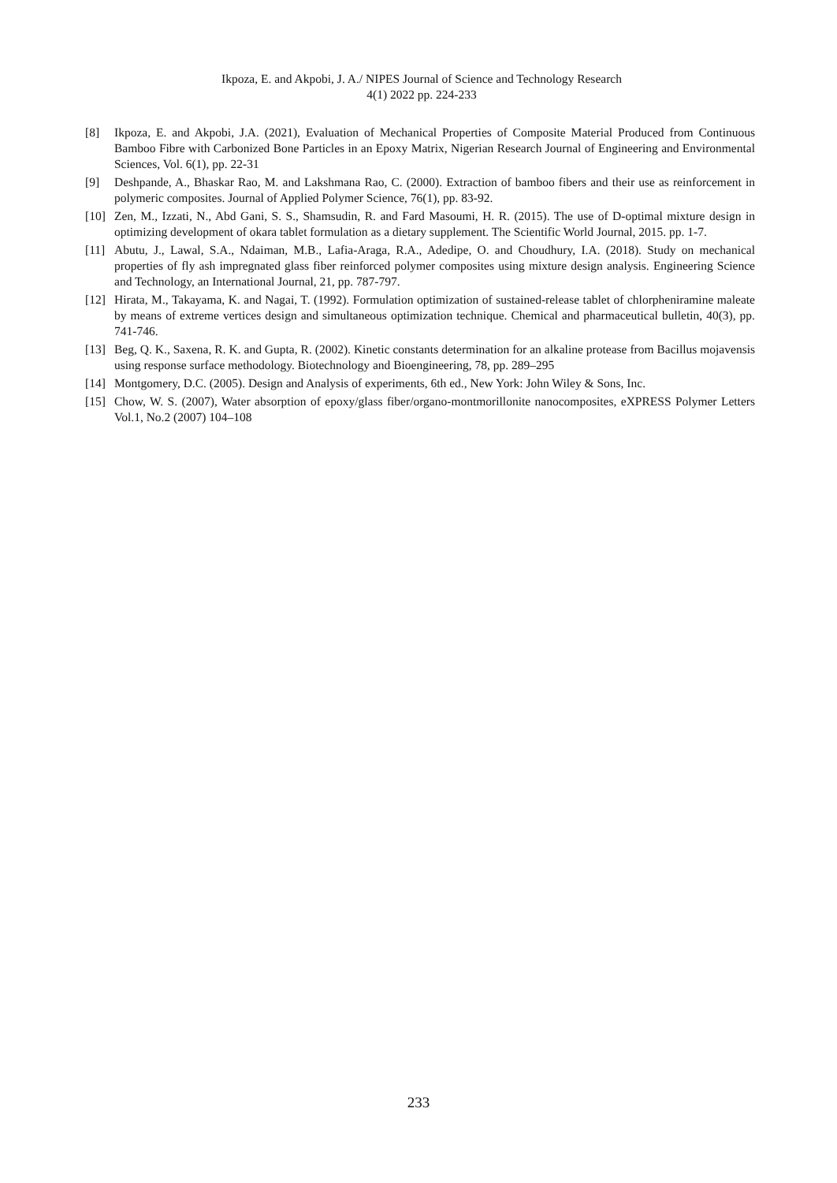Ikpoza, E. and Akpobi, J. A./ NIPES Journal of Science and Technology Research
4(1) 2022 pp. 224-233
[8] Ikpoza, E. and Akpobi, J.A. (2021), Evaluation of Mechanical Properties of Composite Material Produced from Continuous Bamboo Fibre with Carbonized Bone Particles in an Epoxy Matrix, Nigerian Research Journal of Engineering and Environmental Sciences, Vol. 6(1), pp. 22-31
[9] Deshpande, A., Bhaskar Rao, M. and Lakshmana Rao, C. (2000). Extraction of bamboo fibers and their use as reinforcement in polymeric composites. Journal of Applied Polymer Science, 76(1), pp. 83-92.
[10] Zen, M., Izzati, N., Abd Gani, S. S., Shamsudin, R. and Fard Masoumi, H. R. (2015). The use of D-optimal mixture design in optimizing development of okara tablet formulation as a dietary supplement. The Scientific World Journal, 2015. pp. 1-7.
[11] Abutu, J., Lawal, S.A., Ndaiman, M.B., Lafia-Araga, R.A., Adedipe, O. and Choudhury, I.A. (2018). Study on mechanical properties of fly ash impregnated glass fiber reinforced polymer composites using mixture design analysis. Engineering Science and Technology, an International Journal, 21, pp. 787-797.
[12] Hirata, M., Takayama, K. and Nagai, T. (1992). Formulation optimization of sustained-release tablet of chlorpheniramine maleate by means of extreme vertices design and simultaneous optimization technique. Chemical and pharmaceutical bulletin, 40(3), pp. 741-746.
[13] Beg, Q. K., Saxena, R. K. and Gupta, R. (2002). Kinetic constants determination for an alkaline protease from Bacillus mojavensis using response surface methodology. Biotechnology and Bioengineering, 78, pp. 289–295
[14] Montgomery, D.C. (2005). Design and Analysis of experiments, 6th ed., New York: John Wiley & Sons, Inc.
[15] Chow, W. S. (2007), Water absorption of epoxy/glass fiber/organo-montmorillonite nanocomposites, eXPRESS Polymer Letters Vol.1, No.2 (2007) 104–108
233